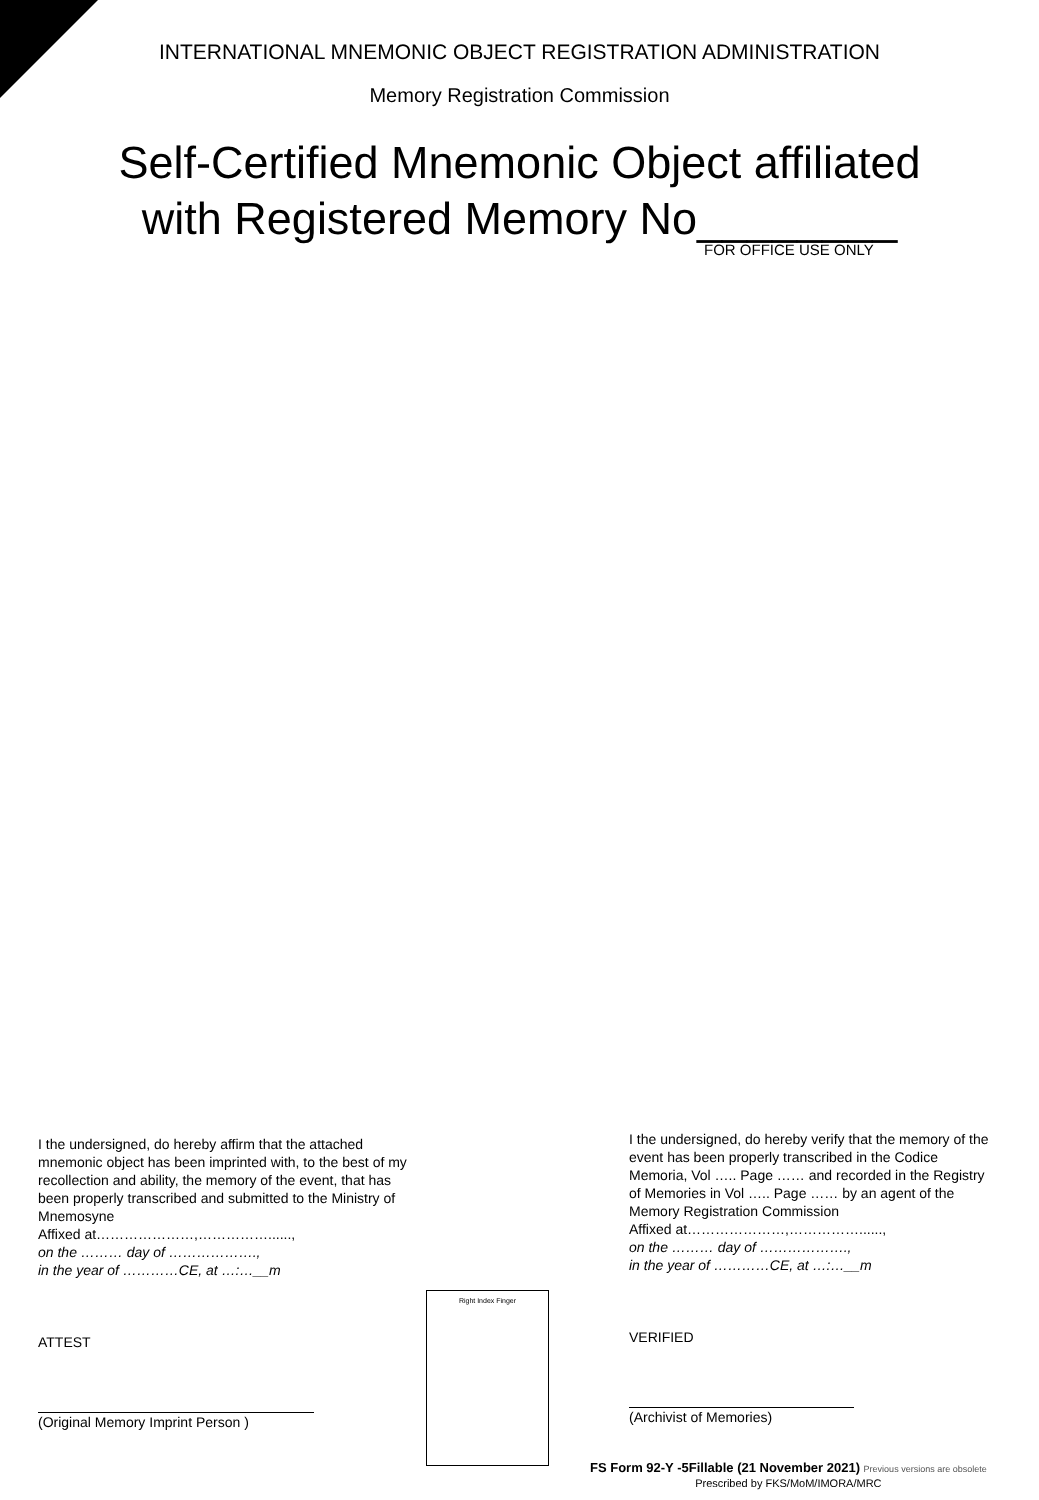INTERNATIONAL MNEMONIC OBJECT REGISTRATION ADMINISTRATION
Memory Registration Commission
Self-Certified Mnemonic Object affiliated
with Registered Memory No________
FOR OFFICE USE ONLY
I the undersigned, do hereby affirm that the attached mnemonic object has been imprinted with, to the best of my recollection and ability, the memory of the event, that has been properly transcribed and submitted to the Ministry of Mnemosyne
Affixed at…………………,……………......,
on the ……… day of ……………….,
in the year of …………CE, at …:…__m
ATTEST
(Original Memory Imprint Person )
Right Index Finger
I the undersigned, do hereby verify that the memory of the event has been properly transcribed in the Codice Memoria, Vol ….. Page …… and recorded in the Registry of Memories in Vol ….. Page …… by an agent of the Memory Registration Commission
Affixed at…………………,……………......,
on the ……… day of ……………….,
in the year of …………CE, at …:…__m
VERIFIED
(Archivist of Memories)
FS Form 92-Y -5Fillable (21 November 2021) Previous versions are obsolete
Prescribed by FKS/MoM/IMORA/MRC